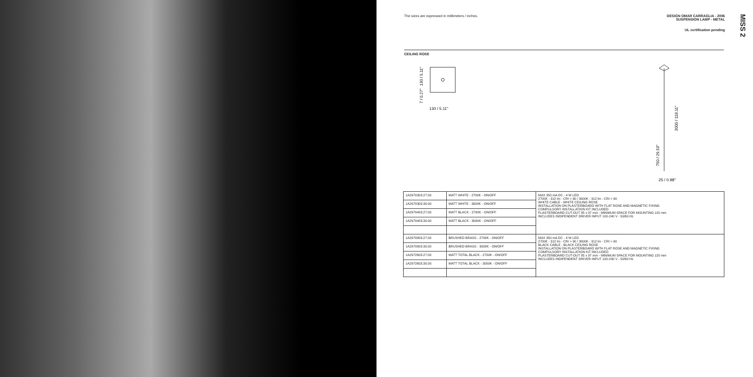The sizes are expressed in millimeters / inches.
DESIGN OMAR CARRAGLIA - 2006
SUSPENSION LAMP - METAL
UL certification pending
MISS 2
CEILING ROSE
130 / 5.11"
130 / 5.11"
7 / 0.27"
3000 / 118.11"
750 / 29.53"
25 / 0.98"
| 1A2970303.27.00 | MATT WHITE - 2700K - ON/OFF | MAX 350 mA DC - 4 W LED 2700K - 312 lm - CRI > 90 / 3000K - 312 lm - CRI > 90 WHITE CABLE - WHITE CEILING ROSE INSTALLATION ON PLASTERBOARD WITH FLAT ROSE AND MAGNETIC FIXING COMPULSORY INSTALLATION KIT INCLUDED PLASTERBOARD CUT-OUT 85 x 97 mm - MINIMUM SPACE FOR MOUNTING 120 mm INCLUDES INDIPENDENT DRIVER INPUT 100-240 V - 50/60 Hz |
| 1A2970303.30.00 | MATT WHITE - 3000K - ON/OFF | |
| 1A2970403.27.00 | MATT BLACK - 2700K - ON/OFF | |
| 1A2970403.30.00 | MATT BLACK - 3000K - ON/OFF | |
| 1A2970803.27.00 | BRUSHED BRASS - 2700K - ON/OFF | MAX 350 mA DC - 4 W LED 2700K - 312 lm - CRI > 90 / 3000K - 312 lm - CRI > 90 BLACK CABLE - BLACK CEILING ROSE INSTALLATION ON PLASTERBOARD WITH FLAT ROSE AND MAGNETIC FIXING COMPULSORY INSTALLATION KIT INCLUDED PLASTERBOARD CUT-OUT 85 x 97 mm - MINIMUM SPACE FOR MOUNTING 120 mm INCLUDES INDIPENDENT DRIVER INPUT 100-240 V - 50/60 Hz |
| 1A2970803.30.00 | BRUSHED BRASS - 3000K - ON/OFF | |
| 1A2972603.27.00 | MATT TOTAL BLACK - 2700K - ON/OFF | |
| 1A2972603.30.00 | MATT TOTAL BLACK - 3000K - ON/OFF | |